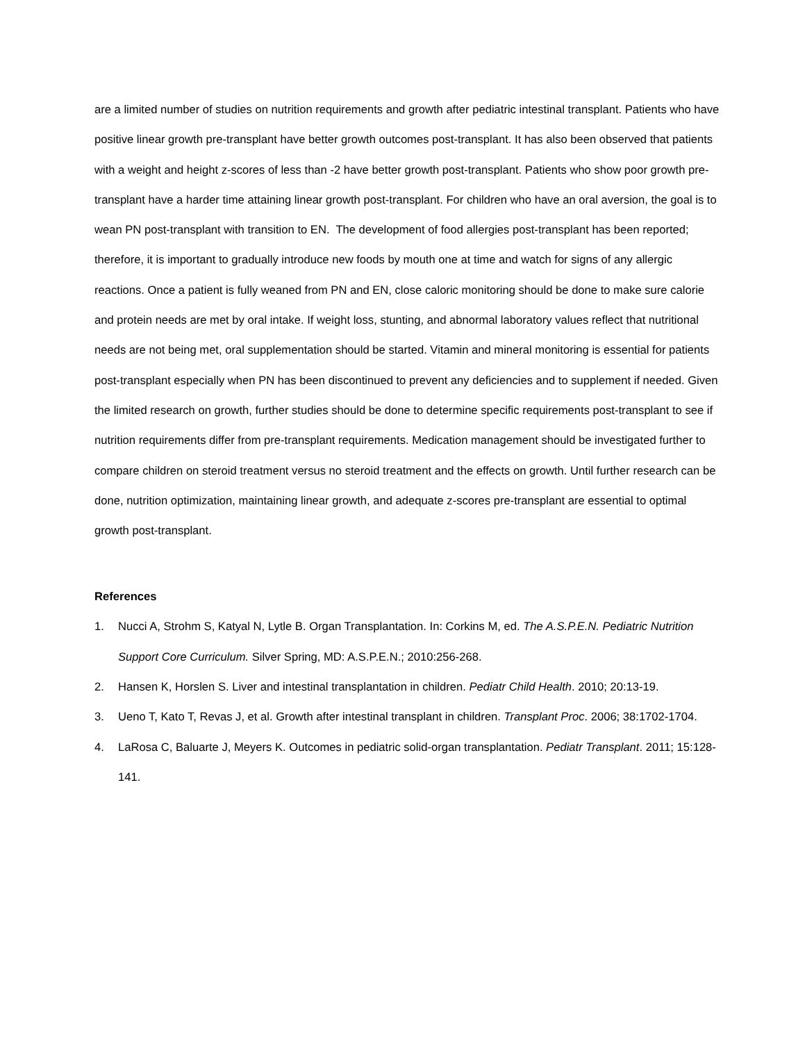are a limited number of studies on nutrition requirements and growth after pediatric intestinal transplant. Patients who have positive linear growth pre-transplant have better growth outcomes post-transplant. It has also been observed that patients with a weight and height z-scores of less than -2 have better growth post-transplant. Patients who show poor growth pre-transplant have a harder time attaining linear growth post-transplant. For children who have an oral aversion, the goal is to wean PN post-transplant with transition to EN. The development of food allergies post-transplant has been reported; therefore, it is important to gradually introduce new foods by mouth one at time and watch for signs of any allergic reactions. Once a patient is fully weaned from PN and EN, close caloric monitoring should be done to make sure calorie and protein needs are met by oral intake. If weight loss, stunting, and abnormal laboratory values reflect that nutritional needs are not being met, oral supplementation should be started. Vitamin and mineral monitoring is essential for patients post-transplant especially when PN has been discontinued to prevent any deficiencies and to supplement if needed. Given the limited research on growth, further studies should be done to determine specific requirements post-transplant to see if nutrition requirements differ from pre-transplant requirements. Medication management should be investigated further to compare children on steroid treatment versus no steroid treatment and the effects on growth. Until further research can be done, nutrition optimization, maintaining linear growth, and adequate z-scores pre-transplant are essential to optimal growth post-transplant.
References
1. Nucci A, Strohm S, Katyal N, Lytle B. Organ Transplantation. In: Corkins M, ed. The A.S.P.E.N. Pediatric Nutrition Support Core Curriculum. Silver Spring, MD: A.S.P.E.N.; 2010:256-268.
2. Hansen K, Horslen S. Liver and intestinal transplantation in children. Pediatr Child Health. 2010; 20:13-19.
3. Ueno T, Kato T, Revas J, et al. Growth after intestinal transplant in children. Transplant Proc. 2006; 38:1702-1704.
4. LaRosa C, Baluarte J, Meyers K. Outcomes in pediatric solid-organ transplantation. Pediatr Transplant. 2011; 15:128-141.